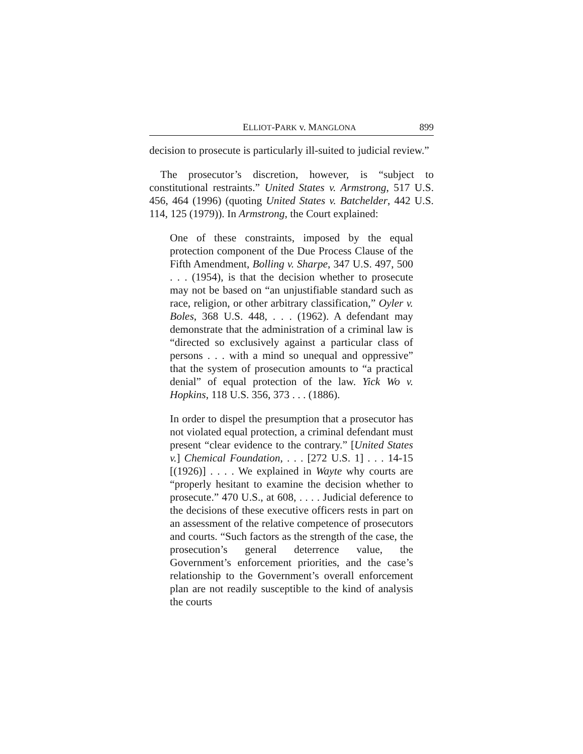ELLIOT-PARK v. MANGLONA 899
decision to prosecute is particularly ill-suited to judicial review.”
The prosecutor’s discretion, however, is “subject to constitutional restraints.” United States v. Armstrong, 517 U.S. 456, 464 (1996) (quoting United States v. Batchelder, 442 U.S. 114, 125 (1979)). In Armstrong, the Court explained:
One of these constraints, imposed by the equal protection component of the Due Process Clause of the Fifth Amendment, Bolling v. Sharpe, 347 U.S. 497, 500 . . . (1954), is that the decision whether to prosecute may not be based on “an unjustifiable standard such as race, religion, or other arbitrary classification,” Oyler v. Boles, 368 U.S. 448, . . . (1962). A defendant may demonstrate that the administration of a criminal law is “directed so exclusively against a particular class of persons . . . with a mind so unequal and oppressive” that the system of prosecution amounts to “a practical denial” of equal protection of the law. Yick Wo v. Hopkins, 118 U.S. 356, 373 . . . (1886).
In order to dispel the presumption that a prosecutor has not violated equal protection, a criminal defendant must present “clear evidence to the contrary.” [United States v.] Chemical Foundation, . . . [272 U.S. 1] . . . 14-15 [(1926)] . . . . We explained in Wayte why courts are “properly hesitant to examine the decision whether to prosecute.” 470 U.S., at 608, . . . . Judicial deference to the decisions of these executive officers rests in part on an assessment of the relative competence of prosecutors and courts. “Such factors as the strength of the case, the prosecution’s general deterrence value, the Government’s enforcement priorities, and the case’s relationship to the Government’s overall enforcement plan are not readily susceptible to the kind of analysis the courts